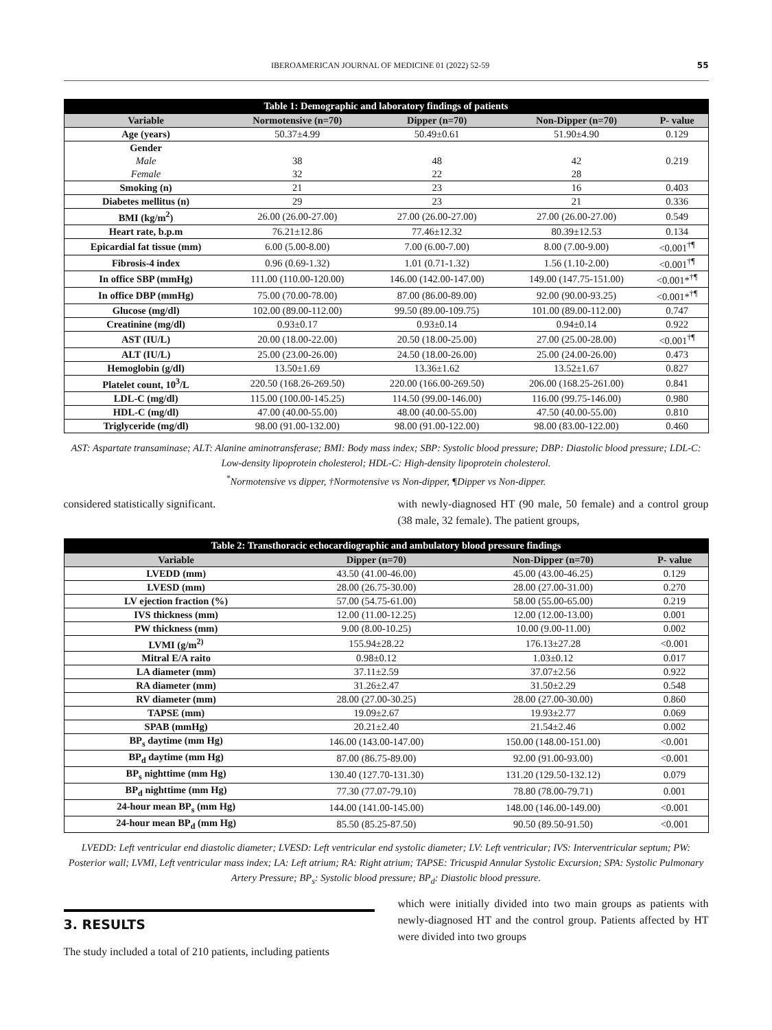IBEROAMERICAN JOURNAL OF MEDICINE 01 (2022) 52-59 55
Table 1: Demographic and laboratory findings of patients
| Variable | Normotensive (n=70) | Dipper (n=70) | Non-Dipper (n=70) | P- value |
| --- | --- | --- | --- | --- |
| Age (years) | 50.37±4.99 | 50.49±0.61 | 51.90±4.90 | 0.129 |
| Gender | | | | |
| Male | 38 | 48 | 42 | 0.219 |
| Female | 32 | 22 | 28 | |
| Smoking (n) | 21 | 23 | 16 | 0.403 |
| Diabetes mellitus (n) | 29 | 23 | 21 | 0.336 |
| BMI (kg/m<sup>2</sup>) | 26.00 (26.00-27.00) | 27.00 (26.00-27.00) | 27.00 (26.00-27.00) | 0.549 |
| Heart rate, b.p.m | 76.21±12.86 | 77.46±12.32 | 80.39±12.53 | 0.134 |
| Epicardial fat tissue (mm) | 6.00 (5.00-8.00) | 7.00 (6.00-7.00) | 8.00 (7.00-9.00) | <0.001<sup>†¶</sup> |
| Fibrosis-4 index | 0.96 (0.69-1.32) | 1.01 (0.71-1.32) | 1.56 (1.10-2.00) | <0.001<sup>†¶</sup> |
| In office SBP (mmHg) | 111.00 (110.00-120.00) | 146.00 (142.00-147.00) | 149.00 (147.75-151.00) | <0.001*<sup>†¶</sup> |
| In office DBP (mmHg) | 75.00 (70.00-78.00) | 87.00 (86.00-89.00) | 92.00 (90.00-93.25) | <0.001*<sup>†¶</sup> |
| Glucose (mg/dl) | 102.00 (89.00-112.00) | 99.50 (89.00-109.75) | 101.00 (89.00-112.00) | 0.747 |
| Creatinine (mg/dl) | 0.93±0.17 | 0.93±0.14 | 0.94±0.14 | 0.922 |
| AST (IU/L) | 20.00 (18.00-22.00) | 20.50 (18.00-25.00) | 27.00 (25.00-28.00) | <0.001<sup>†¶</sup> |
| ALT (IU/L) | 25.00 (23.00-26.00) | 24.50 (18.00-26.00) | 25.00 (24.00-26.00) | 0.473 |
| Hemoglobin (g/dl) | 13.50±1.69 | 13.36±1.62 | 13.52±1.67 | 0.827 |
| Platelet count, 10<sup>3</sup>/L | 220.50 (168.26-269.50) | 220.00 (166.00-269.50) | 206.00 (168.25-261.00) | 0.841 |
| LDL-C (mg/dl) | 115.00 (100.00-145.25) | 114.50 (99.00-146.00) | 116.00 (99.75-146.00) | 0.980 |
| HDL-C (mg/dl) | 47.00 (40.00-55.00) | 48.00 (40.00-55.00) | 47.50 (40.00-55.00) | 0.810 |
| Triglyceride (mg/dl) | 98.00 (91.00-132.00) | 98.00 (91.00-122.00) | 98.00 (83.00-122.00) | 0.460 |
AST: Aspartate transaminase; ALT: Alanine aminotransferase; BMI: Body mass index; SBP: Systolic blood pressure; DBP: Diastolic blood pressure; LDL-C: Low-density lipoprotein cholesterol; HDL-C: High-density lipoprotein cholesterol.
<sup>*</sup> Normotensive vs dipper, †Normotensive vs Non-dipper, ¶Dipper vs Non-dipper.
considered statistically significant.
with newly-diagnosed HT (90 male, 50 female) and a control group (38 male, 32 female). The patient groups,
Table 2: Transthoracic echocardiographic and ambulatory blood pressure findings
| Variable | Dipper (n=70) | Non-Dipper (n=70) | P- value |
| --- | --- | --- | --- |
| LVEDD (mm) | 43.50 (41.00-46.00) | 45.00 (43.00-46.25) | 0.129 |
| LVESD (mm) | 28.00 (26.75-30.00) | 28.00 (27.00-31.00) | 0.270 |
| LV ejection fraction (%) | 57.00 (54.75-61.00) | 58.00 (55.00-65.00) | 0.219 |
| IVS thickness (mm) | 12.00 (11.00-12.25) | 12.00 (12.00-13.00) | 0.001 |
| PW thickness (mm) | 9.00 (8.00-10.25) | 10.00 (9.00-11.00) | 0.002 |
| LVMI (g/m<sup>2)</sup> | 155.94±28.22 | 176.13±27.28 | <0.001 |
| Mitral E/A raito | 0.98±0.12 | 1.03±0.12 | 0.017 |
| LA diameter (mm) | 37.11±2.59 | 37.07±2.56 | 0.922 |
| RA diameter (mm) | 31.26±2.47 | 31.50±2.29 | 0.548 |
| RV diameter (mm) | 28.00 (27.00-30.25) | 28.00 (27.00-30.00) | 0.860 |
| TAPSE (mm) | 19.09±2.67 | 19.93±2.77 | 0.069 |
| SPAB (mmHg) | 20.21±2.40 | 21.54±2.46 | 0.002 |
| BP<sub>s</sub> daytime (mm Hg) | 146.00 (143.00-147.00) | 150.00 (148.00-151.00) | <0.001 |
| BP<sub>d</sub> daytime (mm Hg) | 87.00 (86.75-89.00) | 92.00 (91.00-93.00) | <0.001 |
| BP<sub>s</sub> nighttime (mm Hg) | 130.40 (127.70-131.30) | 131.20 (129.50-132.12) | 0.079 |
| BP<sub>d</sub> nighttime (mm Hg) | 77.30 (77.07-79.10) | 78.80 (78.00-79.71) | 0.001 |
| 24-hour mean BP<sub>s</sub> (mm Hg) | 144.00 (141.00-145.00) | 148.00 (146.00-149.00) | <0.001 |
| 24-hour mean BP<sub>d</sub> (mm Hg) | 85.50 (85.25-87.50) | 90.50 (89.50-91.50) | <0.001 |
LVEDD: Left ventricular end diastolic diameter; LVESD: Left ventricular end systolic diameter; LV: Left ventricular; IVS: Interventricular septum; PW: Posterior wall; LVMI, Left ventricular mass index; LA: Left atrium; RA: Right atrium; TAPSE: Tricuspid Annular Systolic Excursion; SPA: Systolic Pulmonary Artery Pressure; BP<sub>s</sub>: Systolic blood pressure; BP<sub>d</sub>: Diastolic blood pressure.
3. RESULTS
The study included a total of 210 patients, including patients
which were initially divided into two main groups as patients with newly-diagnosed HT and the control group. Patients affected by HT were divided into two groups